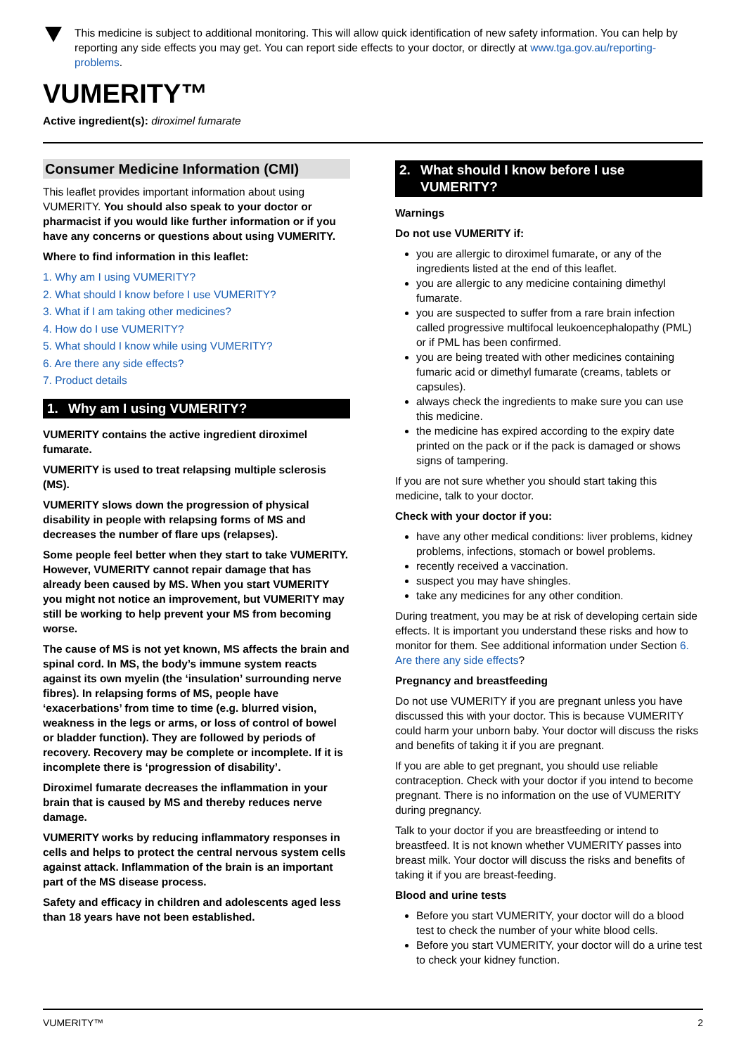This medicine is subject to additional monitoring. This will allow quick identification of new safety information. You can help by reporting any side effects you may get. You can report side effects to your doctor, or directly at www.tga.gov.au/reporting-problems.
VUMERITY™
Active ingredient(s): diroximel fumarate
Consumer Medicine Information (CMI)
This leaflet provides important information about using VUMERITY. You should also speak to your doctor or pharmacist if you would like further information or if you have any concerns or questions about using VUMERITY.
Where to find information in this leaflet:
1. Why am I using VUMERITY?
2. What should I know before I use VUMERITY?
3. What if I am taking other medicines?
4. How do I use VUMERITY?
5. What should I know while using VUMERITY?
6. Are there any side effects?
7. Product details
1. Why am I using VUMERITY?
VUMERITY contains the active ingredient diroximel fumarate.
VUMERITY is used to treat relapsing multiple sclerosis (MS).
VUMERITY slows down the progression of physical disability in people with relapsing forms of MS and decreases the number of flare ups (relapses).
Some people feel better when they start to take VUMERITY. However, VUMERITY cannot repair damage that has already been caused by MS. When you start VUMERITY you might not notice an improvement, but VUMERITY may still be working to help prevent your MS from becoming worse.
The cause of MS is not yet known, MS affects the brain and spinal cord. In MS, the body’s immune system reacts against its own myelin (the ‘insulation’ surrounding nerve fibres). In relapsing forms of MS, people have ‘exacerbations’ from time to time (e.g. blurred vision, weakness in the legs or arms, or loss of control of bowel or bladder function). They are followed by periods of recovery. Recovery may be complete or incomplete. If it is incomplete there is ‘progression of disability’.
Diroximel fumarate decreases the inflammation in your brain that is caused by MS and thereby reduces nerve damage.
VUMERITY works by reducing inflammatory responses in cells and helps to protect the central nervous system cells against attack. Inflammation of the brain is an important part of the MS disease process.
Safety and efficacy in children and adolescents aged less than 18 years have not been established.
2. What should I know before I use VUMERITY?
Warnings
Do not use VUMERITY if:
you are allergic to diroximel fumarate, or any of the ingredients listed at the end of this leaflet.
you are allergic to any medicine containing dimethyl fumarate.
you are suspected to suffer from a rare brain infection called progressive multifocal leukoencephalopathy (PML) or if PML has been confirmed.
you are being treated with other medicines containing fumaric acid or dimethyl fumarate (creams, tablets or capsules).
always check the ingredients to make sure you can use this medicine.
the medicine has expired according to the expiry date printed on the pack or if the pack is damaged or shows signs of tampering.
If you are not sure whether you should start taking this medicine, talk to your doctor.
Check with your doctor if you:
have any other medical conditions: liver problems, kidney problems, infections, stomach or bowel problems.
recently received a vaccination.
suspect you may have shingles.
take any medicines for any other condition.
During treatment, you may be at risk of developing certain side effects. It is important you understand these risks and how to monitor for them. See additional information under Section 6. Are there any side effects?
Pregnancy and breastfeeding
Do not use VUMERITY if you are pregnant unless you have discussed this with your doctor. This is because VUMERITY could harm your unborn baby. Your doctor will discuss the risks and benefits of taking it if you are pregnant.
If you are able to get pregnant, you should use reliable contraception. Check with your doctor if you intend to become pregnant. There is no information on the use of VUMERITY during pregnancy.
Talk to your doctor if you are breastfeeding or intend to breastfeed. It is not known whether VUMERITY passes into breast milk. Your doctor will discuss the risks and benefits of taking it if you are breast-feeding.
Blood and urine tests
Before you start VUMERITY, your doctor will do a blood test to check the number of your white blood cells.
Before you start VUMERITY, your doctor will do a urine test to check your kidney function.
VUMERITY™ 2